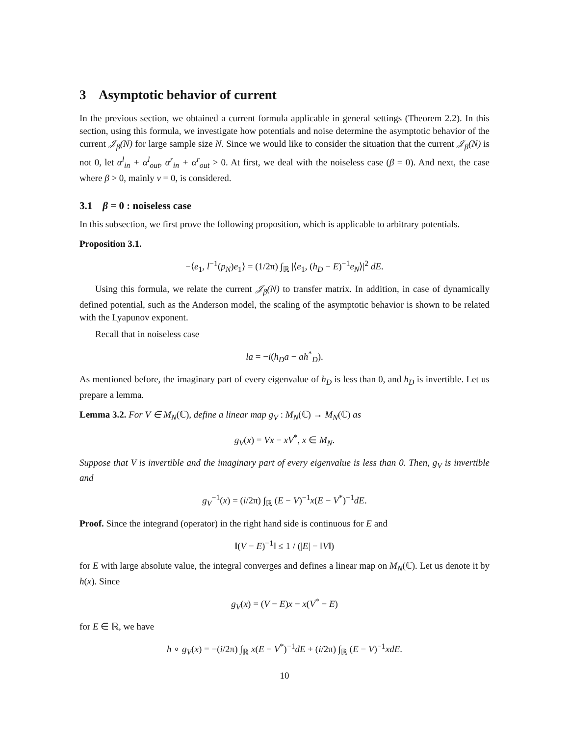3 Asymptotic behavior of current
In the previous section, we obtained a current formula applicable in general settings (Theorem 2.2). In this section, using this formula, we investigate how potentials and noise determine the asymptotic behavior of the current 𝒥<sub>β</sub>(N) for large sample size N. Since we would like to consider the situation that the current 𝒥<sub>β</sub>(N) is not 0, let α<sup>l</sup><sub>in</sub> + α<sup>l</sup><sub>out</sub>, α<sup>r</sup><sub>in</sub> + α<sup>r</sup><sub>out</sub> > 0. At first, we deal with the noiseless case (β = 0). And next, the case where β > 0, mainly v = 0, is considered.
3.1 β = 0 : noiseless case
In this subsection, we first prove the following proposition, which is applicable to arbitrary potentials.
Proposition 3.1.
−⟨e<sub>1</sub>, l<sup>−1</sup>(p<sub>N</sub>)e<sub>1</sub>⟩ = (1/2π) ∫<sub>ℝ</sub> |⟨e<sub>1</sub>, (h<sub>D</sub> − E)<sup>−1</sup>e<sub>N</sub>⟩|<sup>2</sup> dE.
Using this formula, we relate the current 𝒥<sub>β</sub>(N) to transfer matrix. In addition, in case of dynamically defined potential, such as the Anderson model, the scaling of the asymptotic behavior is shown to be related with the Lyapunov exponent.
Recall that in noiseless case
la = −i(h<sub>D</sub>a − ah<sup>*</sup><sub>D</sub>).
As mentioned before, the imaginary part of every eigenvalue of h<sub>D</sub> is less than 0, and h<sub>D</sub> is invertible. Let us prepare a lemma.
Lemma 3.2. For V ∈ M<sub>N</sub>(ℂ), define a linear map g<sub>V</sub> : M<sub>N</sub>(ℂ) → M<sub>N</sub>(ℂ) as
g<sub>V</sub>(x) = Vx − xV<sup>*</sup>, x ∈ M<sub>N</sub>.
Suppose that V is invertible and the imaginary part of every eigenvalue is less than 0. Then, g<sub>V</sub> is invertible and
g<sub>V</sub><sup>−1</sup>(x) = (i/2π) ∫<sub>ℝ</sub> (E − V)<sup>−1</sup>x(E − V<sup>*</sup>)<sup>−1</sup>dE.
Proof. Since the integrand (operator) in the right hand side is continuous for E and
‖(V − E)<sup>−1</sup>‖ ≤ 1 / (|E| − ‖V‖)
for E with large absolute value, the integral converges and defines a linear map on M<sub>N</sub>(ℂ). Let us denote it by h(x). Since
g<sub>V</sub>(x) = (V − E)x − x(V<sup>*</sup> − E)
for E ∈ ℝ, we have
h ∘ g<sub>V</sub>(x) = −(i/2π) ∫<sub>ℝ</sub> x(E − V<sup>*</sup>)<sup>−1</sup>dE + (i/2π) ∫<sub>ℝ</sub> (E − V)<sup>−1</sup>xdE.
10